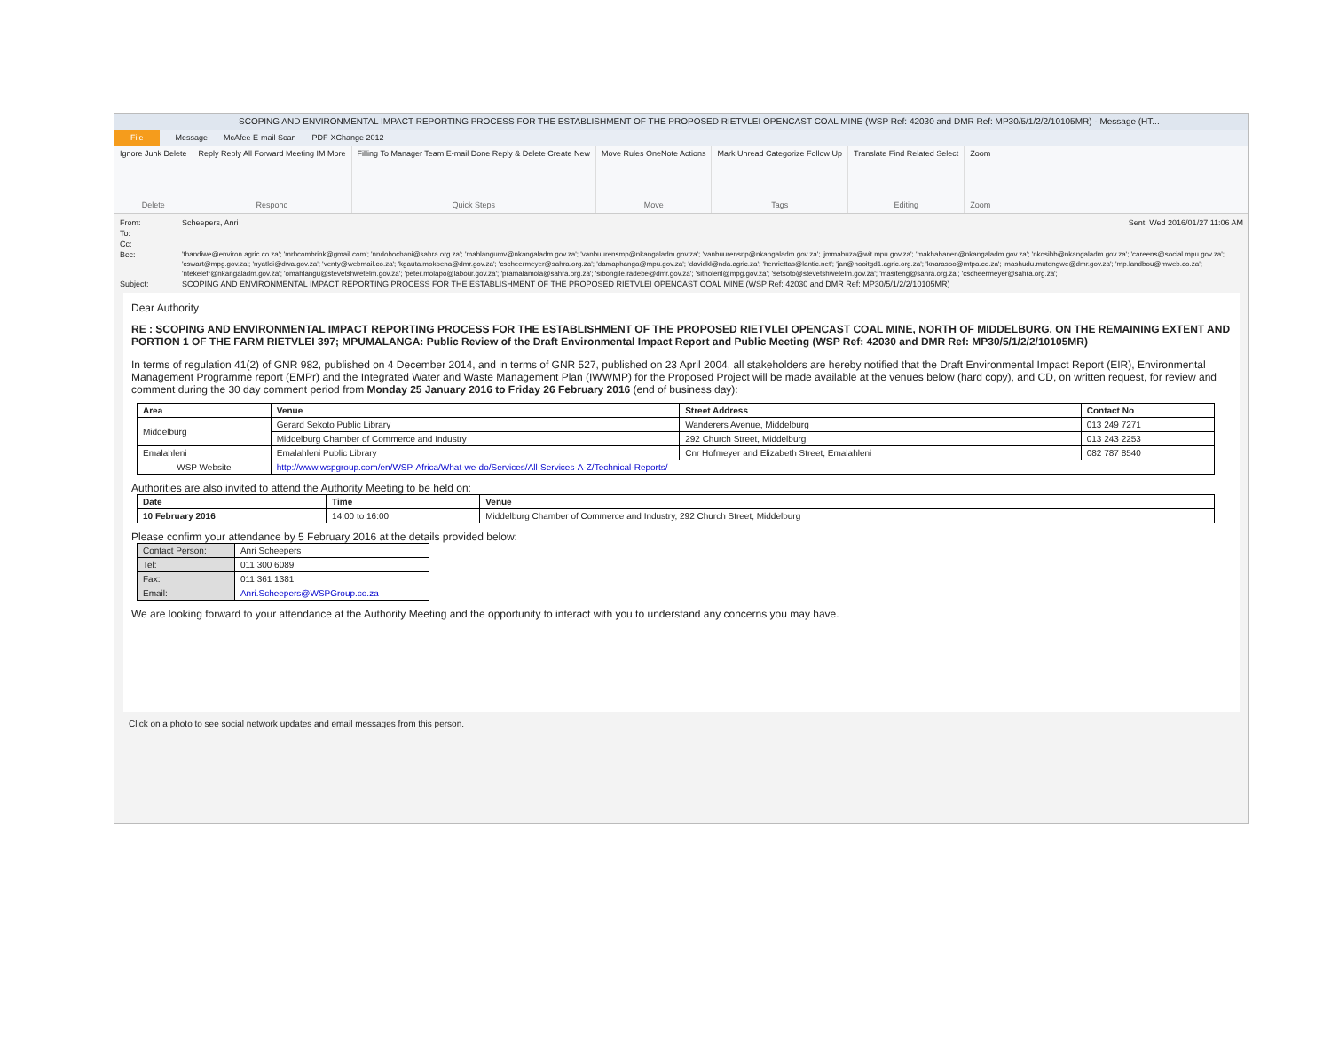SCOPING AND ENVIRONMENTAL IMPACT REPORTING PROCESS FOR THE ESTABLISHMENT OF THE PROPOSED RIETVLEI OPENCAST COAL MINE (WSP Ref: 42030 and DMR Ref: MP30/5/1/2/2/10105MR) - Message (HT...
File Message McAfee E-mail Scan PDF-XChange 2012
Ignore Junk Delete
Delete
Reply Reply All Forward Meeting IM More
Respond
Filling To Manager Team E-mail Done Reply & Delete Create New
Quick Steps
Move Rules OneNote Actions
Move
Mark Unread Categorize Follow Up
Tags
Translate Find Related Select
Editing
Zoom
Zoom
From: Scheepers, Anri Sent: Wed 2016/01/27 11:06 AM
To:
Cc:
Bcc: 'thandiwe@environ.agric.co.za'; 'mrhcombrink@gmail.com'; 'nndobochani@sahra.org.za'; 'mahlangumv@nkangaladm.gov.za'; 'vanbuurensmp@nkangaladm.gov.za'; 'vanbuurensnp@nkangaladm.gov.za'; 'jmmabuza@wit.mpu.gov.za'; 'makhabanen@nkangaladm.gov.za'; 'nkosihb@nkangaladm.gov.za'; 'careens@social.mpu.gov.za'; 'cswart@mpg.gov.za'; 'nyatloi@dwa.gov.za'; 'venty@webmail.co.za'; 'kgauta.mokoena@dmr.gov.za'; 'cscheermeyer@sahra.org.za'; 'damaphanga@mpu.gov.za'; 'davidkl@nda.agric.za'; 'henriettas@lantic.net'; 'jan@nooitgd1.agric.org.za'; 'knarasoo@mtpa.co.za'; 'mashudu.mutengwe@dmr.gov.za'; 'mp.landbou@mweb.co.za'; 'ntekelefr@nkangaladm.gov.za'; 'omahlangu@stevetshwetelm.gov.za'; 'peter.molapo@labour.gov.za'; 'pramalamola@sahra.org.za'; 'sibongile.radebe@dmr.gov.za'; 'sitholenl@mpg.gov.za'; 'setsoto@stevetshwetelm.gov.za'; 'masiteng@sahra.org.za'; 'cscheermeyer@sahra.org.za';
Subject: SCOPING AND ENVIRONMENTAL IMPACT REPORTING PROCESS FOR THE ESTABLISHMENT OF THE PROPOSED RIETVLEI OPENCAST COAL MINE (WSP Ref: 42030 and DMR Ref: MP30/5/1/2/2/10105MR)
Dear Authority
RE : SCOPING AND ENVIRONMENTAL IMPACT REPORTING PROCESS FOR THE ESTABLISHMENT OF THE PROPOSED RIETVLEI OPENCAST COAL MINE, NORTH OF MIDDELBURG, ON THE REMAINING EXTENT AND PORTION 1 OF THE FARM RIETVLEI 397; MPUMALANGA: Public Review of the Draft Environmental Impact Report and Public Meeting (WSP Ref: 42030 and DMR Ref: MP30/5/1/2/2/10105MR)
In terms of regulation 41(2) of GNR 982, published on 4 December 2014, and in terms of GNR 527, published on 23 April 2004, all stakeholders are hereby notified that the Draft Environmental Impact Report (EIR), Environmental Management Programme report (EMPr) and the Integrated Water and Waste Management Plan (IWWMP) for the Proposed Project will be made available at the venues below (hard copy), and CD, on written request, for review and comment during the 30 day comment period from Monday 25 January 2016 to Friday 26 February 2016 (end of business day):
| Area | Venue | Street Address | Contact No |
| --- | --- | --- | --- |
| Middelburg | Gerard Sekoto Public Library | Wanderers Avenue, Middelburg | 013 249 7271 |
| | Middelburg Chamber of Commerce and Industry | 292 Church Street, Middelburg | 013 243 2253 |
| Emalahleni | Emalahleni Public Library | Cnr Hofmeyer and Elizabeth Street, Emalahleni | 082 787 8540 |
| WSP Website | http://www.wspgroup.com/en/WSP-Africa/What-we-do/Services/All-Services-A-Z/Technical-Reports/ | | |
Authorities are also invited to attend the Authority Meeting to be held on:
| Date | Time | Venue |
| --- | --- | --- |
| 10 February 2016 | 14:00 to 16:00 | Middelburg Chamber of Commerce and Industry, 292 Church Street, Middelburg |
Please confirm your attendance by 5 February 2016 at the details provided below:
| Contact Person: | Anri Scheepers |
| Tel: | 011 300 6089 |
| Fax: | 011 361 1381 |
| Email: | Anri.Scheepers@WSPGroup.co.za |
We are looking forward to your attendance at the Authority Meeting and the opportunity to interact with you to understand any concerns you may have.
Click on a photo to see social network updates and email messages from this person.